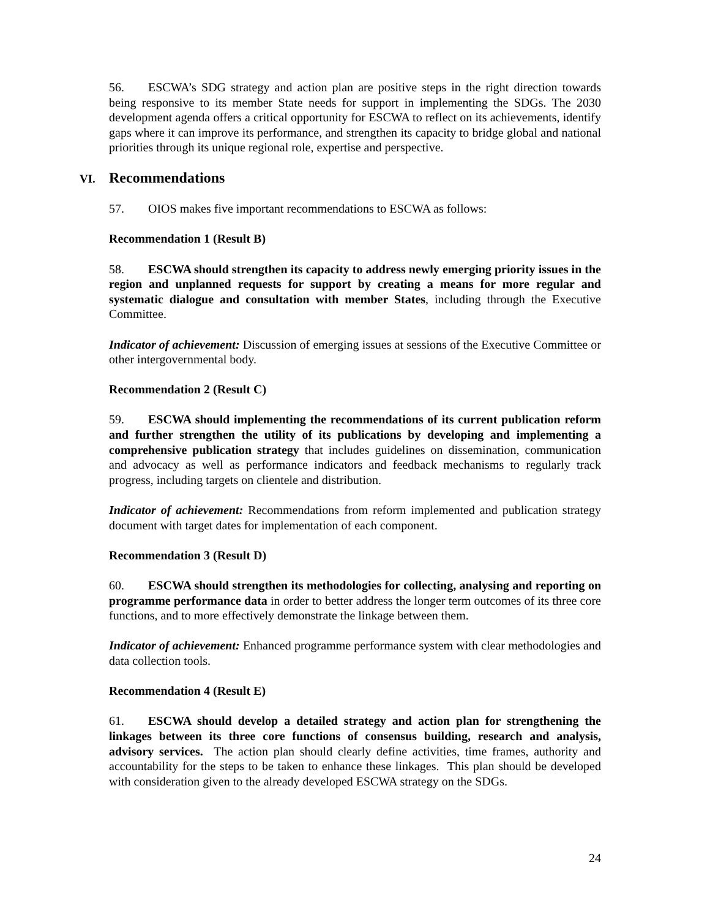56. ESCWA’s SDG strategy and action plan are positive steps in the right direction towards being responsive to its member State needs for support in implementing the SDGs. The 2030 development agenda offers a critical opportunity for ESCWA to reflect on its achievements, identify gaps where it can improve its performance, and strengthen its capacity to bridge global and national priorities through its unique regional role, expertise and perspective.
VI. Recommendations
57. OIOS makes five important recommendations to ESCWA as follows:
Recommendation 1 (Result B)
58. ESCWA should strengthen its capacity to address newly emerging priority issues in the region and unplanned requests for support by creating a means for more regular and systematic dialogue and consultation with member States, including through the Executive Committee.
Indicator of achievement: Discussion of emerging issues at sessions of the Executive Committee or other intergovernmental body.
Recommendation 2 (Result C)
59. ESCWA should implementing the recommendations of its current publication reform and further strengthen the utility of its publications by developing and implementing a comprehensive publication strategy that includes guidelines on dissemination, communication and advocacy as well as performance indicators and feedback mechanisms to regularly track progress, including targets on clientele and distribution.
Indicator of achievement: Recommendations from reform implemented and publication strategy document with target dates for implementation of each component.
Recommendation 3 (Result D)
60. ESCWA should strengthen its methodologies for collecting, analysing and reporting on programme performance data in order to better address the longer term outcomes of its three core functions, and to more effectively demonstrate the linkage between them.
Indicator of achievement: Enhanced programme performance system with clear methodologies and data collection tools.
Recommendation 4 (Result E)
61. ESCWA should develop a detailed strategy and action plan for strengthening the linkages between its three core functions of consensus building, research and analysis, advisory services. The action plan should clearly define activities, time frames, authority and accountability for the steps to be taken to enhance these linkages. This plan should be developed with consideration given to the already developed ESCWA strategy on the SDGs.
24